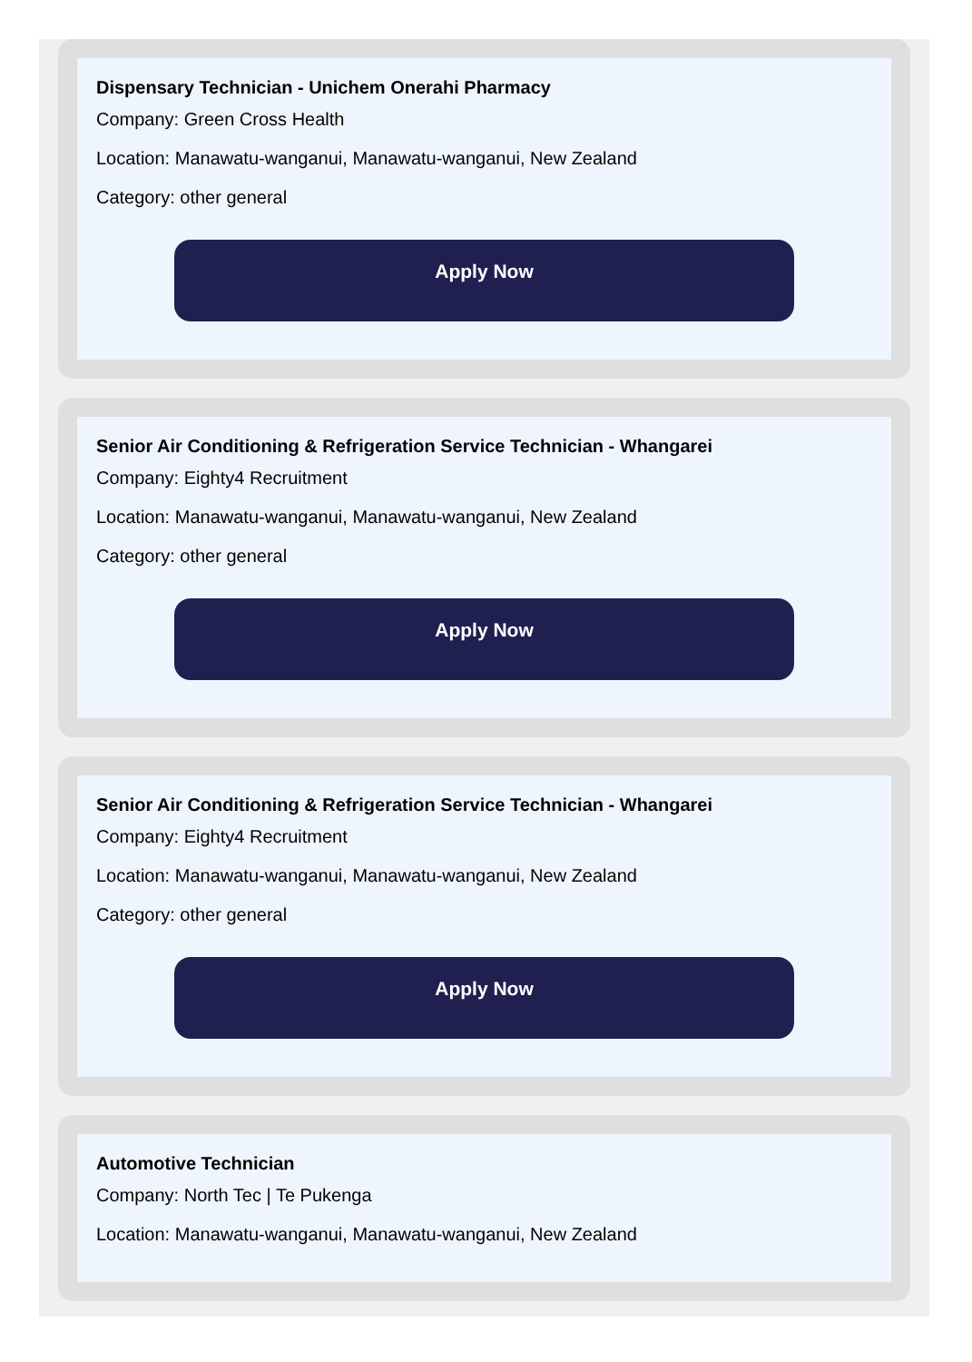Dispensary Technician - Unichem Onerahi Pharmacy
Company: Green Cross Health
Location: Manawatu-wanganui, Manawatu-wanganui, New Zealand
Category: other general
Apply Now
Senior Air Conditioning & Refrigeration Service Technician - Whangarei
Company: Eighty4 Recruitment
Location: Manawatu-wanganui, Manawatu-wanganui, New Zealand
Category: other general
Apply Now
Senior Air Conditioning & Refrigeration Service Technician - Whangarei
Company: Eighty4 Recruitment
Location: Manawatu-wanganui, Manawatu-wanganui, New Zealand
Category: other general
Apply Now
Automotive Technician
Company: North Tec | Te Pukenga
Location: Manawatu-wanganui, Manawatu-wanganui, New Zealand